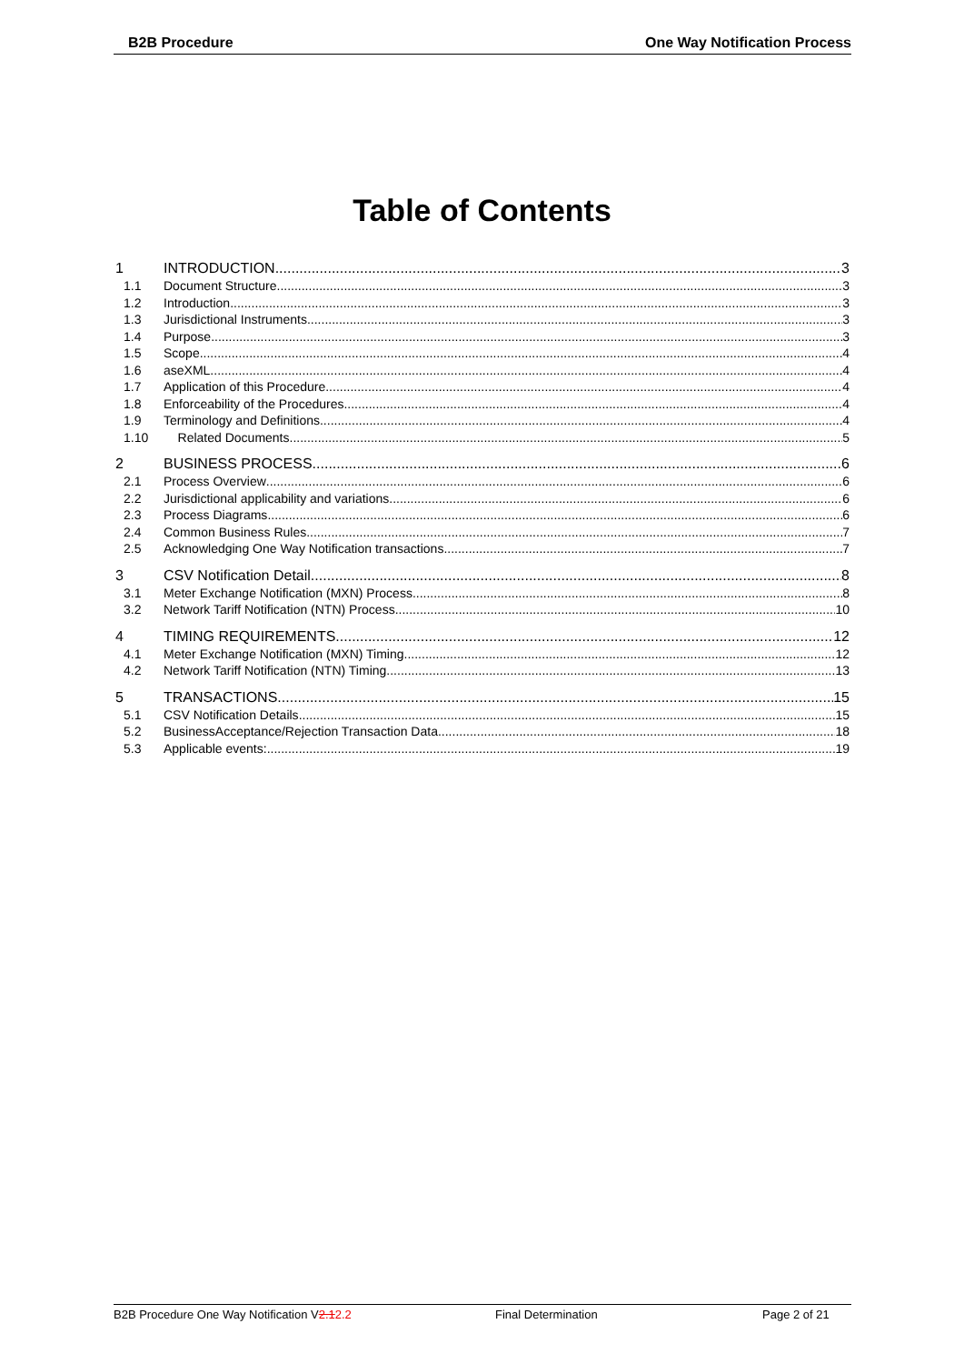B2B Procedure One Way Notification Process
Table of Contents
1 INTRODUCTION 3
1.1 Document Structure 3
1.2 Introduction 3
1.3 Jurisdictional Instruments 3
1.4 Purpose 3
1.5 Scope 4
1.6 aseXML 4
1.7 Application of this Procedure 4
1.8 Enforceability of the Procedures 4
1.9 Terminology and Definitions 4
1.10 Related Documents 5
2 BUSINESS PROCESS 6
2.1 Process Overview 6
2.2 Jurisdictional applicability and variations 6
2.3 Process Diagrams 6
2.4 Common Business Rules 7
2.5 Acknowledging One Way Notification transactions 7
3 CSV Notification Detail 8
3.1 Meter Exchange Notification (MXN) Process 8
3.2 Network Tariff Notification (NTN) Process 10
4 TIMING REQUIREMENTS 12
4.1 Meter Exchange Notification (MXN) Timing 12
4.2 Network Tariff Notification (NTN) Timing 13
5 TRANSACTIONS 15
5.1 CSV Notification Details 15
5.2 BusinessAcceptance/Rejection Transaction Data 18
5.3 Applicable events: 19
B2B Procedure One Way Notification V2.12.2 Final Determination Page 2 of 21